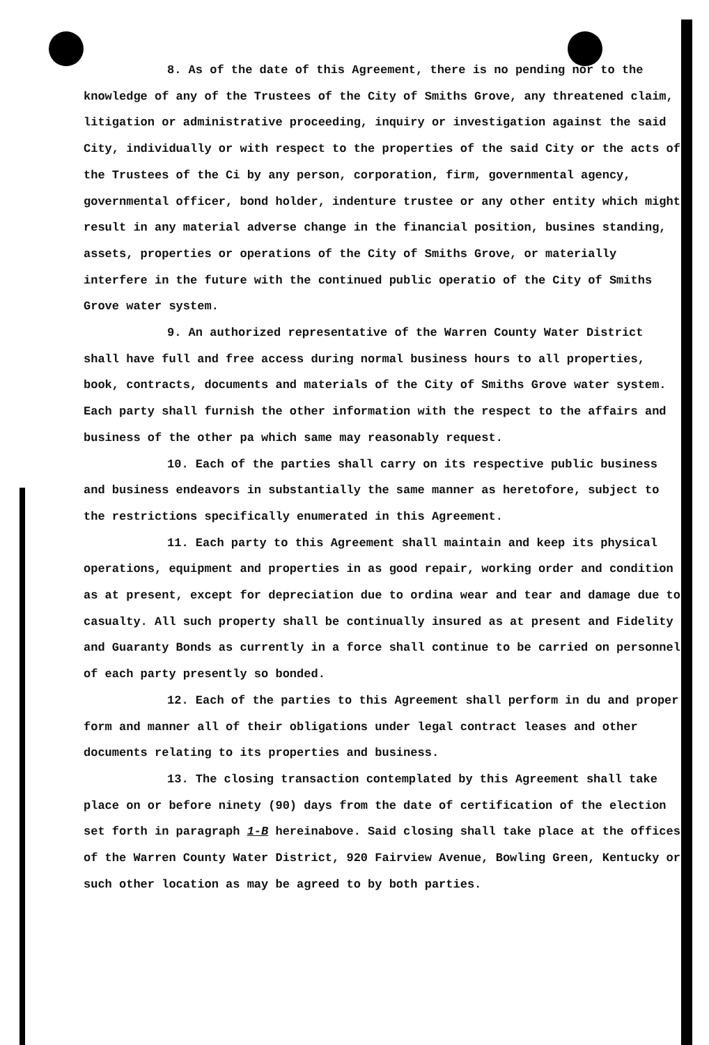8. As of the date of this Agreement, there is no pending nor to the knowledge of any of the Trustees of the City of Smiths Grove, any threatened claim, litigation or administrative proceeding, inquiry or investigation against the said City, individually or with respect to the properties of the said City or the acts of the Trustees of the Ci by any person, corporation, firm, governmental agency, governmental officer, bond holder, indenture trustee or any other entity which might result in any material adverse change in the financial position, busines standing, assets, properties or operations of the City of Smiths Grove, or materially interfere in the future with the continued public operatio of the City of Smiths Grove water system.
9. An authorized representative of the Warren County Water District shall have full and free access during normal business hours to all properties, book, contracts, documents and materials of the City of Smiths Grove water system. Each party shall furnish the other information with the respect to the affairs and business of the other pa which same may reasonably request.
10. Each of the parties shall carry on its respective public business and business endeavors in substantially the same manner as heretofore, subject to the restrictions specifically enumerated in this Agreement.
11. Each party to this Agreement shall maintain and keep its physical operations, equipment and properties in as good repair, working order and condition as at present, except for depreciation due to ordina wear and tear and damage due to casualty. All such property shall be continually insured as at present and Fidelity and Guaranty Bonds as currently in a force shall continue to be carried on personnel of each party presently so bonded.
12. Each of the parties to this Agreement shall perform in du and proper form and manner all of their obligations under legal contract leases and other documents relating to its properties and business.
13. The closing transaction contemplated by this Agreement shall take place on or before ninety (90) days from the date of certification of the election set forth in paragraph 1-B hereinabove. Said closing shall take place at the offices of the Warren County Water District, 920 Fairview Avenue, Bowling Green, Kentucky or such other location as may be agreed to by both parties.